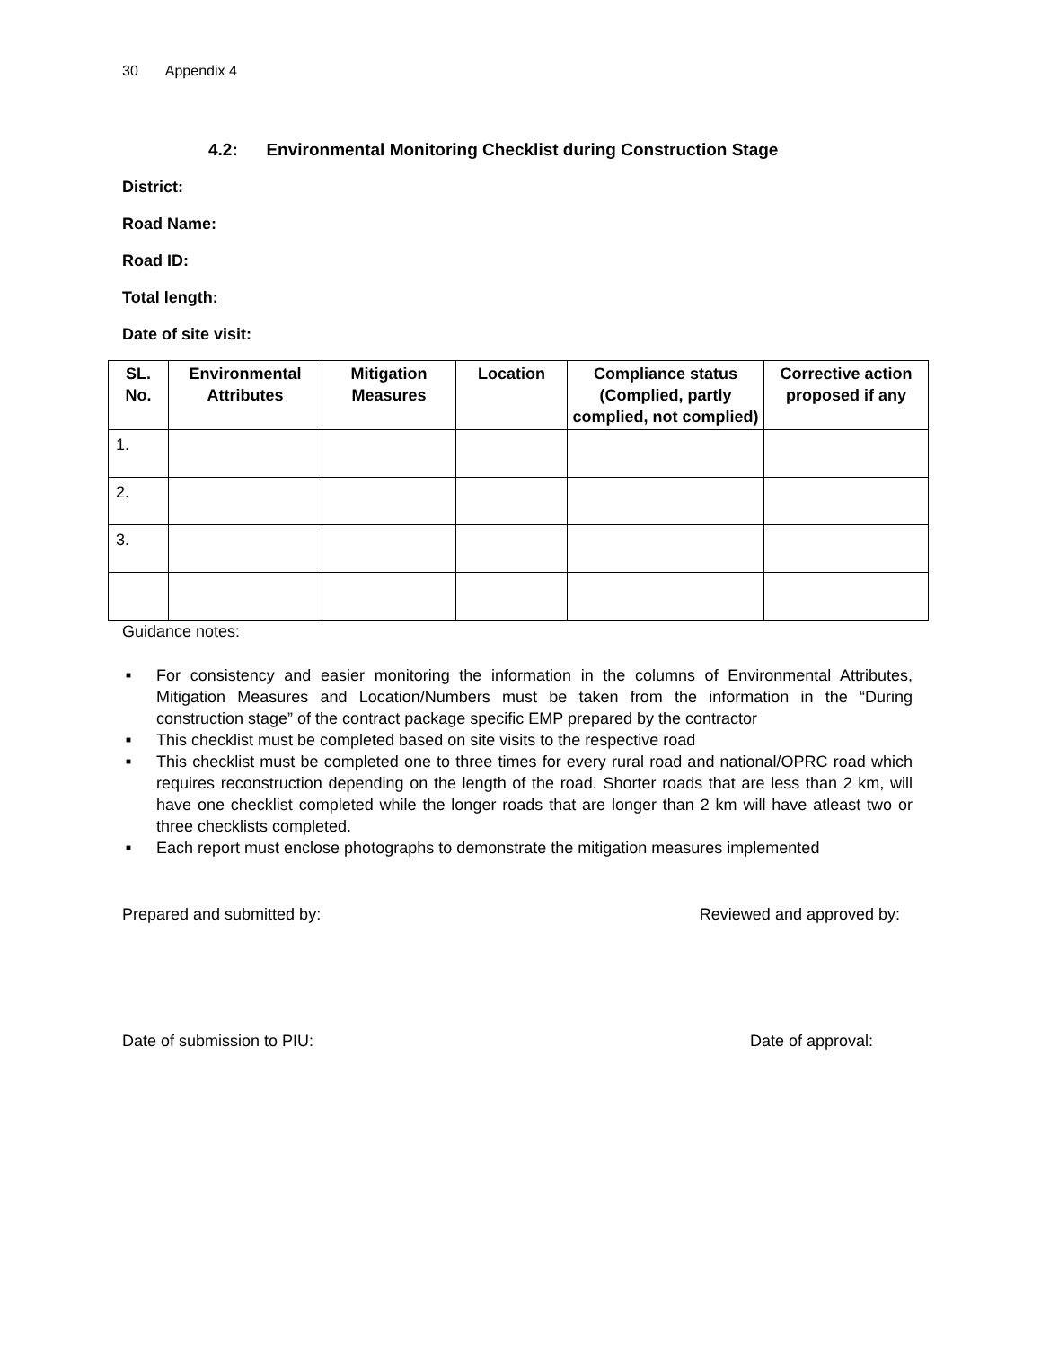30 Appendix 4
4.2: Environmental Monitoring Checklist during Construction Stage
District:
Road Name:
Road ID:
Total length:
Date of site visit:
| SL. No. | Environmental Attributes | Mitigation Measures | Location | Compliance status (Complied, partly complied, not complied) | Corrective action proposed if any |
| --- | --- | --- | --- | --- | --- |
| 1. | | | | | |
| 2. | | | | | |
| 3. | | | | | |
Guidance notes:
■ For consistency and easier monitoring the information in the columns of Environmental Attributes, Mitigation Measures and Location/Numbers must be taken from the information in the “During construction stage” of the contract package specific EMP prepared by the contractor
■ This checklist must be completed based on site visits to the respective road
■ This checklist must be completed one to three times for every rural road and national/OPRC road which requires reconstruction depending on the length of the road. Shorter roads that are less than 2 km, will have one checklist completed while the longer roads that are longer than 2 km will have atleast two or three checklists completed.
■ Each report must enclose photographs to demonstrate the mitigation measures implemented
Prepared and submitted by: Reviewed and approved by:
Date of submission to PIU: Date of approval: